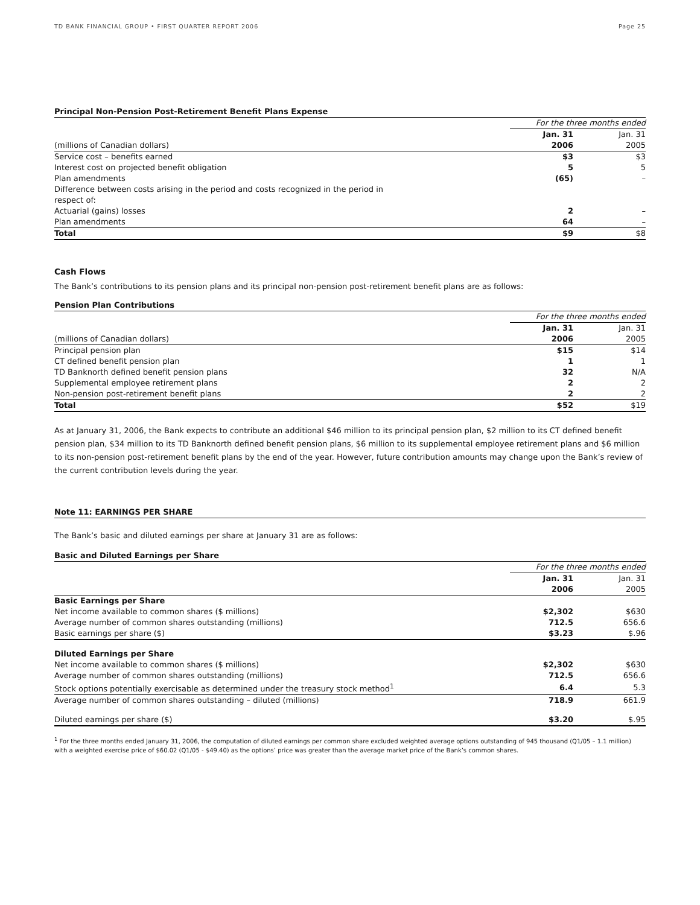TD BANK FINANCIAL GROUP • FIRST QUARTER REPORT 2006 Page 25
Principal Non-Pension Post-Retirement Benefit Plans Expense
| | For the three months ended | |
| | Jan. 31 | Jan. 31 |
| (millions of Canadian dollars) | 2006 | 2005 |
| Service cost – benefits earned | $3 | $3 |
| Interest cost on projected benefit obligation | 5 | 5 |
| Plan amendments | (65) | – |
| Difference between costs arising in the period and costs recognized in the period in respect of: | | |
| Actuarial (gains) losses | 2 | – |
| Plan amendments | 64 | – |
| Total | $9 | $8 |
Cash Flows
The Bank’s contributions to its pension plans and its principal non-pension post-retirement benefit plans are as follows:
Pension Plan Contributions
| | For the three months ended | |
| | Jan. 31 | Jan. 31 |
| (millions of Canadian dollars) | 2006 | 2005 |
| Principal pension plan | $15 | $14 |
| CT defined benefit pension plan | 1 | 1 |
| TD Banknorth defined benefit pension plans | 32 | N/A |
| Supplemental employee retirement plans | 2 | 2 |
| Non-pension post-retirement benefit plans | 2 | 2 |
| Total | $52 | $19 |
As at January 31, 2006, the Bank expects to contribute an additional $46 million to its principal pension plan, $2 million to its CT defined benefit pension plan, $34 million to its TD Banknorth defined benefit pension plans, $6 million to its supplemental employee retirement plans and $6 million to its non-pension post-retirement benefit plans by the end of the year. However, future contribution amounts may change upon the Bank’s review of the current contribution levels during the year.
Note 11: EARNINGS PER SHARE
The Bank’s basic and diluted earnings per share at January 31 are as follows:
Basic and Diluted Earnings per Share
| | For the three months ended | |
| | Jan. 31 | Jan. 31 |
| | 2006 | 2005 |
| Basic Earnings per Share | | |
| Net income available to common shares ($ millions) | $2,302 | $630 |
| Average number of common shares outstanding (millions) | 712.5 | 656.6 |
| Basic earnings per share ($) | $3.23 | $.96 |
| Diluted Earnings per Share | | |
| Net income available to common shares ($ millions) | $2,302 | $630 |
| Average number of common shares outstanding (millions) | 712.5 | 656.6 |
| Stock options potentially exercisable as determined under the treasury stock method<sup>1</sup> | 6.4 | 5.3 |
| Average number of common shares outstanding – diluted (millions) | 718.9 | 661.9 |
| Diluted earnings per share ($) | $3.20 | $.95 |
<sup>1</sup> For the three months ended January 31, 2006, the computation of diluted earnings per common share excluded weighted average options outstanding of 945 thousand (Q1/05 – 1.1 million) with a weighted exercise price of $60.02 (Q1/05 - $49.40) as the options’ price was greater than the average market price of the Bank’s common shares.